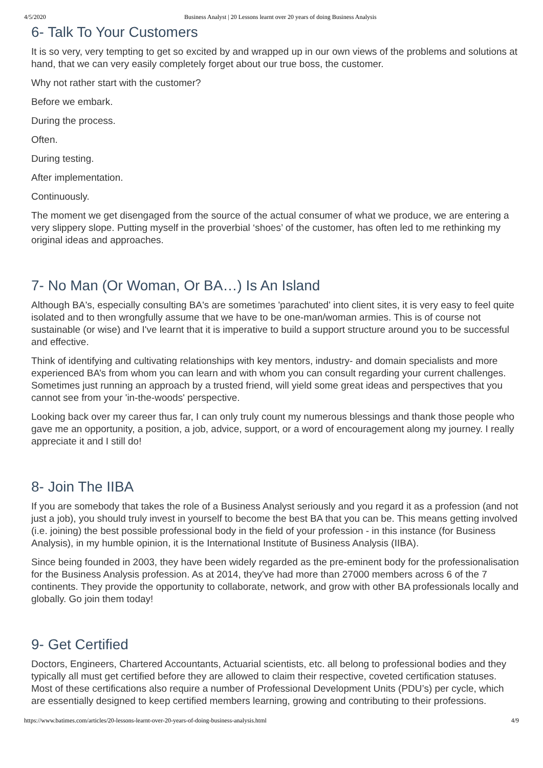4/5/2020 Business Analyst | 20 Lessons learnt over 20 years of doing Business Analysis
6- Talk To Your Customers
It is so very, very tempting to get so excited by and wrapped up in our own views of the problems and solutions at hand, that we can very easily completely forget about our true boss, the customer.
Why not rather start with the customer?
Before we embark.
During the process.
Often.
During testing.
After implementation.
Continuously.
The moment we get disengaged from the source of the actual consumer of what we produce, we are entering a very slippery slope. Putting myself in the proverbial ‘shoes’ of the customer, has often led to me rethinking my original ideas and approaches.
7- No Man (Or Woman, Or BA…) Is An Island
Although BA's, especially consulting BA's are sometimes 'parachuted' into client sites, it is very easy to feel quite isolated and to then wrongfully assume that we have to be one-man/woman armies. This is of course not sustainable (or wise) and I've learnt that it is imperative to build a support structure around you to be successful and effective.
Think of identifying and cultivating relationships with key mentors, industry- and domain specialists and more experienced BA’s from whom you can learn and with whom you can consult regarding your current challenges. Sometimes just running an approach by a trusted friend, will yield some great ideas and perspectives that you cannot see from your 'in-the-woods' perspective.
Looking back over my career thus far, I can only truly count my numerous blessings and thank those people who gave me an opportunity, a position, a job, advice, support, or a word of encouragement along my journey. I really appreciate it and I still do!
8- Join The IIBA
If you are somebody that takes the role of a Business Analyst seriously and you regard it as a profession (and not just a job), you should truly invest in yourself to become the best BA that you can be. This means getting involved (i.e. joining) the best possible professional body in the field of your profession - in this instance (for Business Analysis), in my humble opinion, it is the International Institute of Business Analysis (IIBA).
Since being founded in 2003, they have been widely regarded as the pre-eminent body for the professionalisation for the Business Analysis profession. As at 2014, they've had more than 27000 members across 6 of the 7 continents. They provide the opportunity to collaborate, network, and grow with other BA professionals locally and globally. Go join them today!
9- Get Certified
Doctors, Engineers, Chartered Accountants, Actuarial scientists, etc. all belong to professional bodies and they typically all must get certified before they are allowed to claim their respective, coveted certification statuses. Most of these certifications also require a number of Professional Development Units (PDU’s) per cycle, which are essentially designed to keep certified members learning, growing and contributing to their professions.
https://www.batimes.com/articles/20-lessons-learnt-over-20-years-of-doing-business-analysis.html 4/9